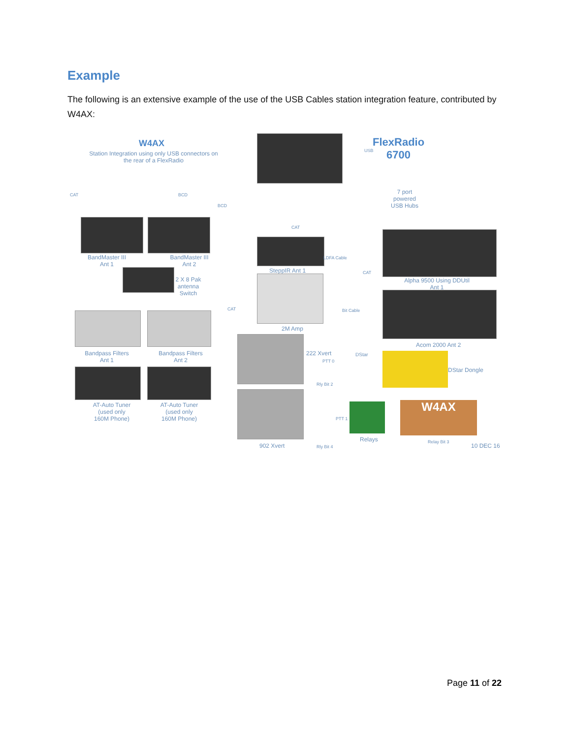Example
The following is an extensive example of the use of the USB Cables station integration feature, contributed by W4AX:
W4AX
Station Integration using only USB connectors on the rear of a FlexRadio
FlexRadio
6700
USB
7 port powered USB Hubs
CAT BCD
BCD
BandMaster III
Ant 1
BandMaster III
Ant 2
2 X 8 Pak antenna Switch
CAT
LDFA Cable
SteppIR Ant 1 CAT
Alpha 9500 Using DDUtil Ant 1
2M Amp
Bit Cable
Acom 2000 Ant 2
CAT
Bandpass Filters
Ant 1
Bandpass Filters
Ant 2
222 Xvert
PTT 0
DStar
DStar Dongle
AT-Auto Tuner (used only 160M Phone)
AT-Auto Tuner (used only 160M Phone)
Rly Bit 2
PTT 1
Relays
W4AX
902 Xvert Rly Bit 4
Relay Bit 3
10 DEC 16
Page 11 of 22